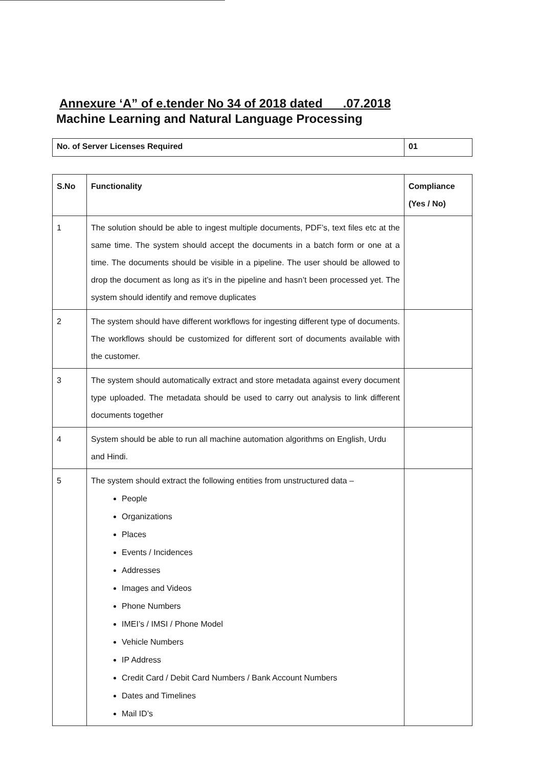Annexure ‘A” of e.tender No 34 of 2018 dated .07.2018
Machine Learning and Natural Language Processing
| No. of Server Licenses Required | 01 |
| S.No | Functionality | Compliance (Yes / No) |
| --- | --- | --- |
| 1 | The solution should be able to ingest multiple documents, PDF’s, text files etc at the same time. The system should accept the documents in a batch form or one at a time. The documents should be visible in a pipeline. The user should be allowed to drop the document as long as it’s in the pipeline and hasn’t been processed yet. The system should identify and remove duplicates | |
| 2 | The system should have different workflows for ingesting different type of documents. The workflows should be customized for different sort of documents available with the customer. | |
| 3 | The system should automatically extract and store metadata against every document type uploaded. The metadata should be used to carry out analysis to link different documents together | |
| 4 | System should be able to run all machine automation algorithms on English, Urdu and Hindi. | |
| 5 | The system should extract the following entities from unstructured data – People Organizations Places Events / Incidences Addresses Images and Videos Phone Numbers IMEI’s / IMSI / Phone Model Vehicle Numbers IP Address Credit Card / Debit Card Numbers / Bank Account Numbers Dates and Timelines Mail ID’s | |